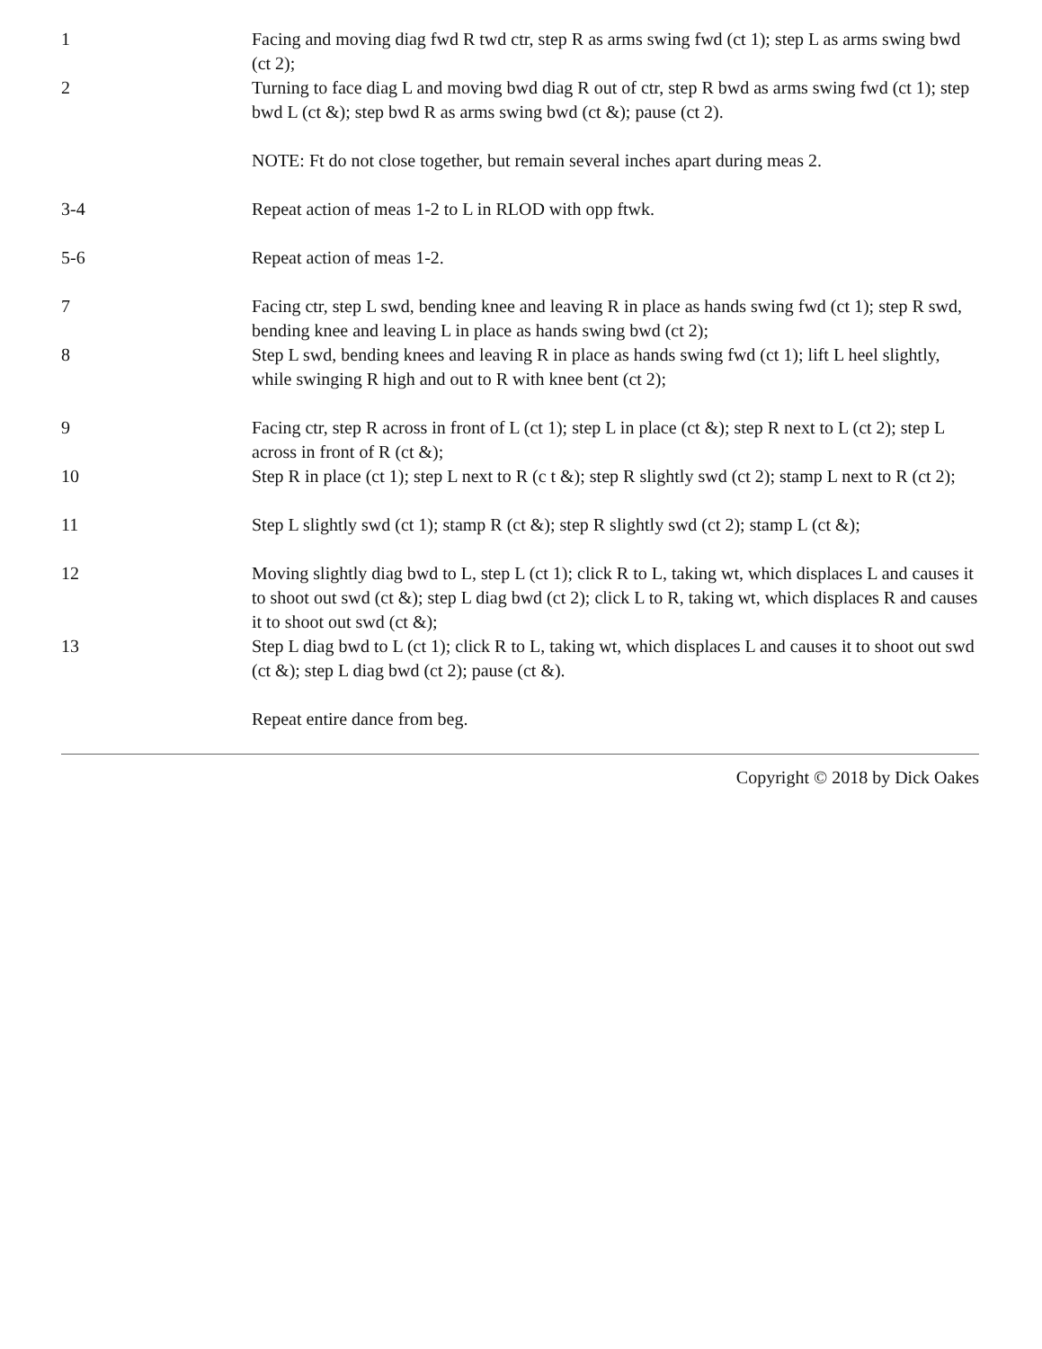1 Facing and moving diag fwd R twd ctr, step R as arms swing fwd (ct 1); step L as arms swing bwd (ct 2);
2 Turning to face diag L and moving bwd diag R out of ctr, step R bwd as arms swing fwd (ct 1); step bwd L (ct &); step bwd R as arms swing bwd (ct &); pause (ct 2).
NOTE: Ft do not close together, but remain several inches apart during meas 2.
3-4 Repeat action of meas 1-2 to L in RLOD with opp ftwk.
5-6 Repeat action of meas 1-2.
7 Facing ctr, step L swd, bending knee and leaving R in place as hands swing fwd (ct 1); step R swd, bending knee and leaving L in place as hands swing bwd (ct 2);
8 Step L swd, bending knees and leaving R in place as hands swing fwd (ct 1); lift L heel slightly, while swinging R high and out to R with knee bent (ct 2);
9 Facing ctr, step R across in front of L (ct 1); step L in place (ct &); step R next to L (ct 2); step L across in front of R (ct &);
10 Step R in place (ct 1); step L next to R (c t &); step R slightly swd (ct 2); stamp L next to R (ct 2);
11 Step L slightly swd (ct 1); stamp R (ct &); step R slightly swd (ct 2); stamp L (ct &);
12 Moving slightly diag bwd to L, step L (ct 1); click R to L, taking wt, which displaces L and causes it to shoot out swd (ct &); step L diag bwd (ct 2); click L to R, taking wt, which displaces R and causes it to shoot out swd (ct &);
13 Step L diag bwd to L (ct 1); click R to L, taking wt, which displaces L and causes it to shoot out swd (ct &); step L diag bwd (ct 2); pause (ct &).
Repeat entire dance from beg.
Copyright © 2018 by Dick Oakes